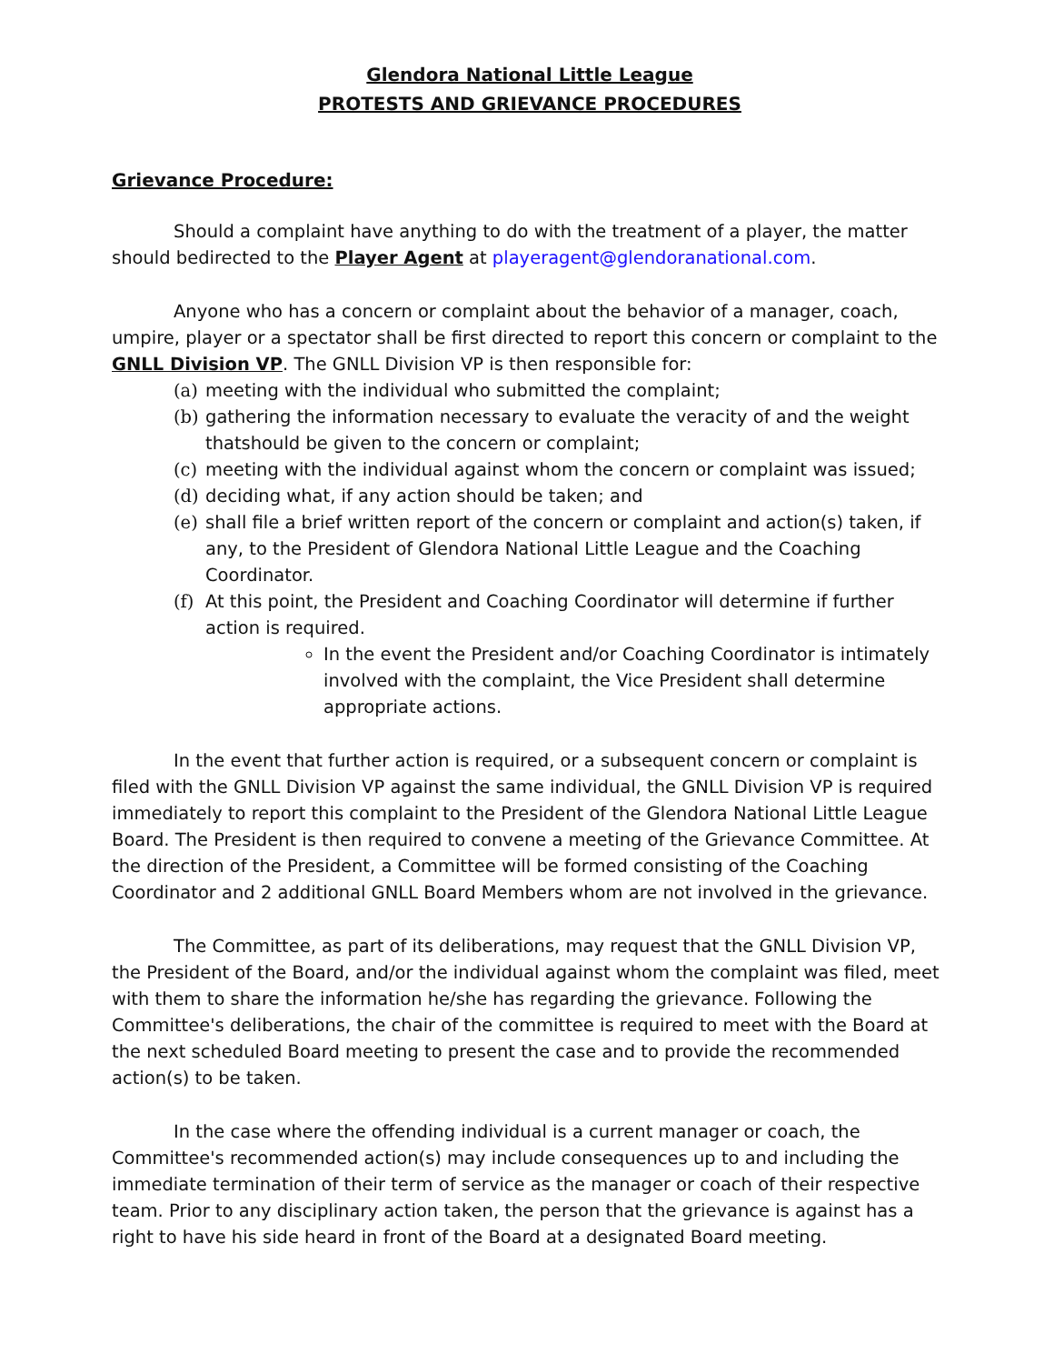Glendora National Little League
PROTESTS AND GRIEVANCE PROCEDURES
Grievance Procedure:
Should a complaint have anything to do with the treatment of a player, the matter should bedirected to the Player Agent at playeragent@glendoranational.com.
Anyone who has a concern or complaint about the behavior of a manager, coach, umpire, player or a spectator shall be first directed to report this concern or complaint to the GNLL Division VP. The GNLL Division VP is then responsible for:
(a) meeting with the individual who submitted the complaint;
(b) gathering the information necessary to evaluate the veracity of and the weight thatshould be given to the concern or complaint;
(c) meeting with the individual against whom the concern or complaint was issued;
(d) deciding what, if any action should be taken; and
(e) shall file a brief written report of the concern or complaint and action(s) taken, if any, to the President of Glendora National Little League and the Coaching Coordinator.
(f) At this point, the President and Coaching Coordinator will determine if further action is required.
In the event the President and/or Coaching Coordinator is intimately involved with the complaint, the Vice President shall determine appropriate actions.
In the event that further action is required, or a subsequent concern or complaint is filed with the GNLL Division VP against the same individual, the GNLL Division VP is required immediately to report this complaint to the President of the Glendora National Little League Board. The President is then required to convene a meeting of the Grievance Committee. At the direction of the President, a Committee will be formed consisting of the Coaching Coordinator and 2 additional GNLL Board Members whom are not involved in the grievance.
The Committee, as part of its deliberations, may request that the GNLL Division VP, the President of the Board, and/or the individual against whom the complaint was filed, meet with them to share the information he/she has regarding the grievance. Following the Committee's deliberations, the chair of the committee is required to meet with the Board at the next scheduled Board meeting to present the case and to provide the recommended action(s) to be taken.
In the case where the offending individual is a current manager or coach, the Committee's recommended action(s) may include consequences up to and including the immediate termination of their term of service as the manager or coach of their respective team. Prior to any disciplinary action taken, the person that the grievance is against has a right to have his side heard in front of the Board at a designated Board meeting.